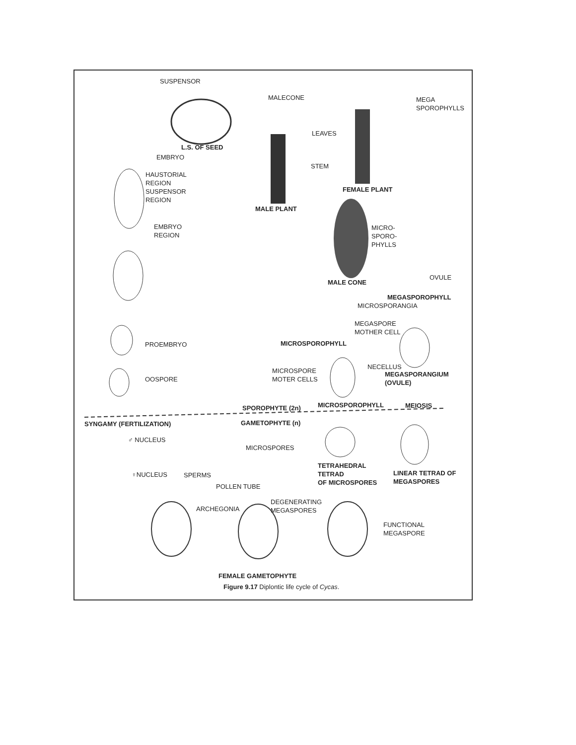SUSPENSOR
MALECONE
MEGA
SPOROPHYLLS
LEAVES
L.S. OF SEED
EMBRYO
STEM
HAUSTORIAL
REGION
SUSPENSOR
REGION
FEMALE PLANT
MALE PLANT
EMBRYO
REGION
MICRO-
SPORO-
PHYLLS
OVULE
MALE CONE
MEGASPOROPHYLL
MICROSPORANGIA
MEGASPORE
MOTHER CELL
PROEMBRYO MICROSPOROPHYLL
NECELLUS
MICROSPORE
MOTER CELLS
MEGASPORANGIUM
(OVULE)
OOSPORE
SPOROPHYTE (2n) MICROSPOROPHYLL MEIOSIS
SYNGAMY (FERTILIZATION) GAMETOPHYTE (n)
♂ NUCLEUS
MICROSPORES
TETRAHEDRAL
TETRAD
OF MICROSPORES
LINEAR TETRAD OF
MEGASPORES
♀NUCLEUS SPERMS
POLLEN TUBE
DEGENERATING
MEGASPORES
ARCHEGONIA
FUNCTIONAL
MEGASPORE
FEMALE GAMETOPHYTE
Figure 9.17 Diplontic life cycle of Cycas.